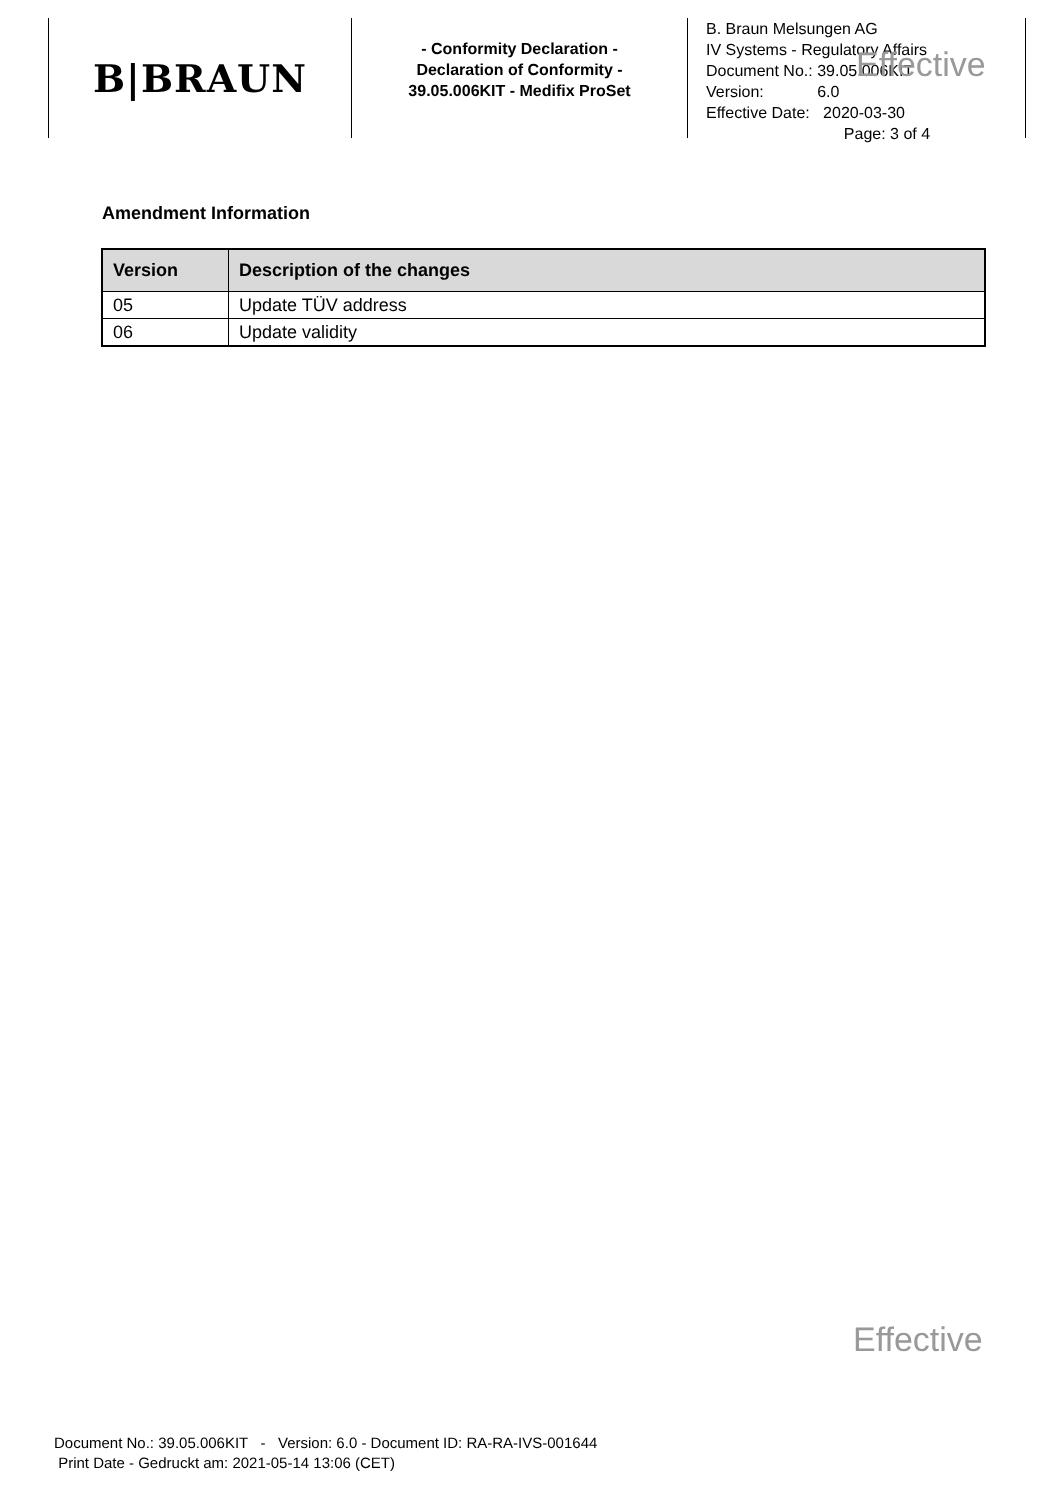B|BRAUN
- Conformity Declaration -
Declaration of Conformity -
39.05.006KIT - Medifix ProSet
B. Braun Melsungen AG
IV Systems - Regulatory Affairs
Effective
Document No.: 39.05.006KIT
Version: 6.0
Effective Date: 2020-03-30
Page: 3 of 4
Amendment Information
| Version | Description of the changes |
| --- | --- |
| 05 | Update TÜV address |
| 06 | Update validity |
Effective
Document No.: 39.05.006KIT - Version: 6.0 - Document ID: RA-RA-IVS-001644
Print Date - Gedruckt am: 2021-05-14 13:06 (CET)